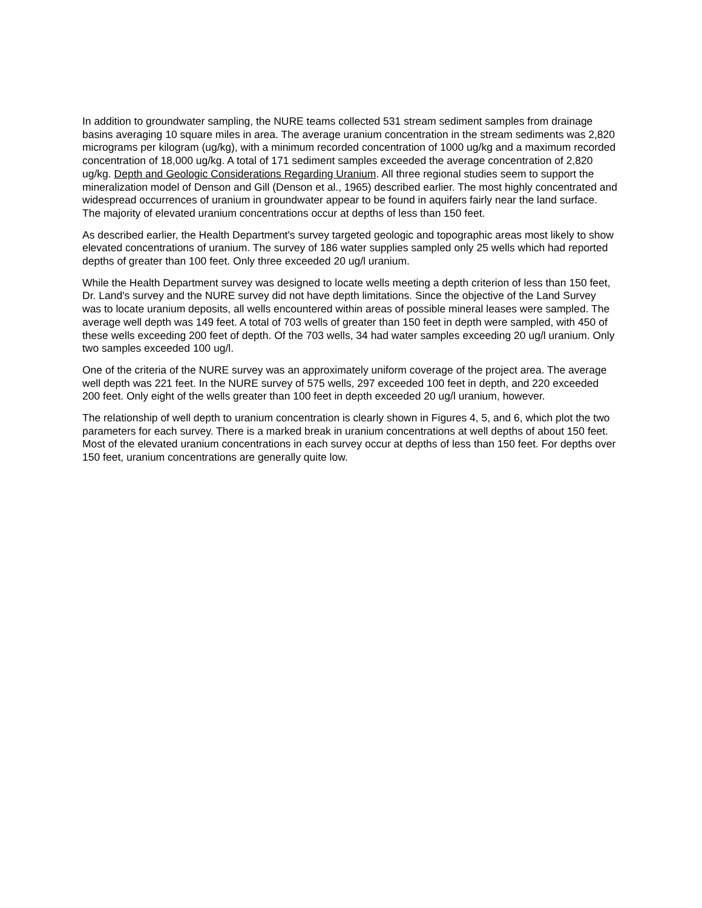In addition to groundwater sampling, the NURE teams collected 531 stream sediment samples from drainage basins averaging 10 square miles in area. The average uranium concentration in the stream sediments was 2,820 micrograms per kilogram (ug/kg), with a minimum recorded concentration of 1000 ug/kg and a maximum recorded concentration of 18,000 ug/kg. A total of 171 sediment samples exceeded the average concentration of 2,820 ug/kg. Depth and Geologic Considerations Regarding Uranium. All three regional studies seem to support the mineralization model of Denson and Gill (Denson et al., 1965) described earlier. The most highly concentrated and widespread occurrences of uranium in groundwater appear to be found in aquifers fairly near the land surface. The majority of elevated uranium concentrations occur at depths of less than 150 feet.
As described earlier, the Health Department's survey targeted geologic and topographic areas most likely to show elevated concentrations of uranium. The survey of 186 water supplies sampled only 25 wells which had reported depths of greater than 100 feet. Only three exceeded 20 ug/l uranium.
While the Health Department survey was designed to locate wells meeting a depth criterion of less than 150 feet, Dr. Land's survey and the NURE survey did not have depth limitations. Since the objective of the Land Survey was to locate uranium deposits, all wells encountered within areas of possible mineral leases were sampled. The average well depth was 149 feet. A total of 703 wells of greater than 150 feet in depth were sampled, with 450 of these wells exceeding 200 feet of depth. Of the 703 wells, 34 had water samples exceeding 20 ug/l uranium. Only two samples exceeded 100 ug/l.
One of the criteria of the NURE survey was an approximately uniform coverage of the project area. The average well depth was 221 feet. In the NURE survey of 575 wells, 297 exceeded 100 feet in depth, and 220 exceeded 200 feet. Only eight of the wells greater than 100 feet in depth exceeded 20 ug/l uranium, however.
The relationship of well depth to uranium concentration is clearly shown in Figures 4, 5, and 6, which plot the two parameters for each survey. There is a marked break in uranium concentrations at well depths of about 150 feet. Most of the elevated uranium concentrations in each survey occur at depths of less than 150 feet. For depths over 150 feet, uranium concentrations are generally quite low.